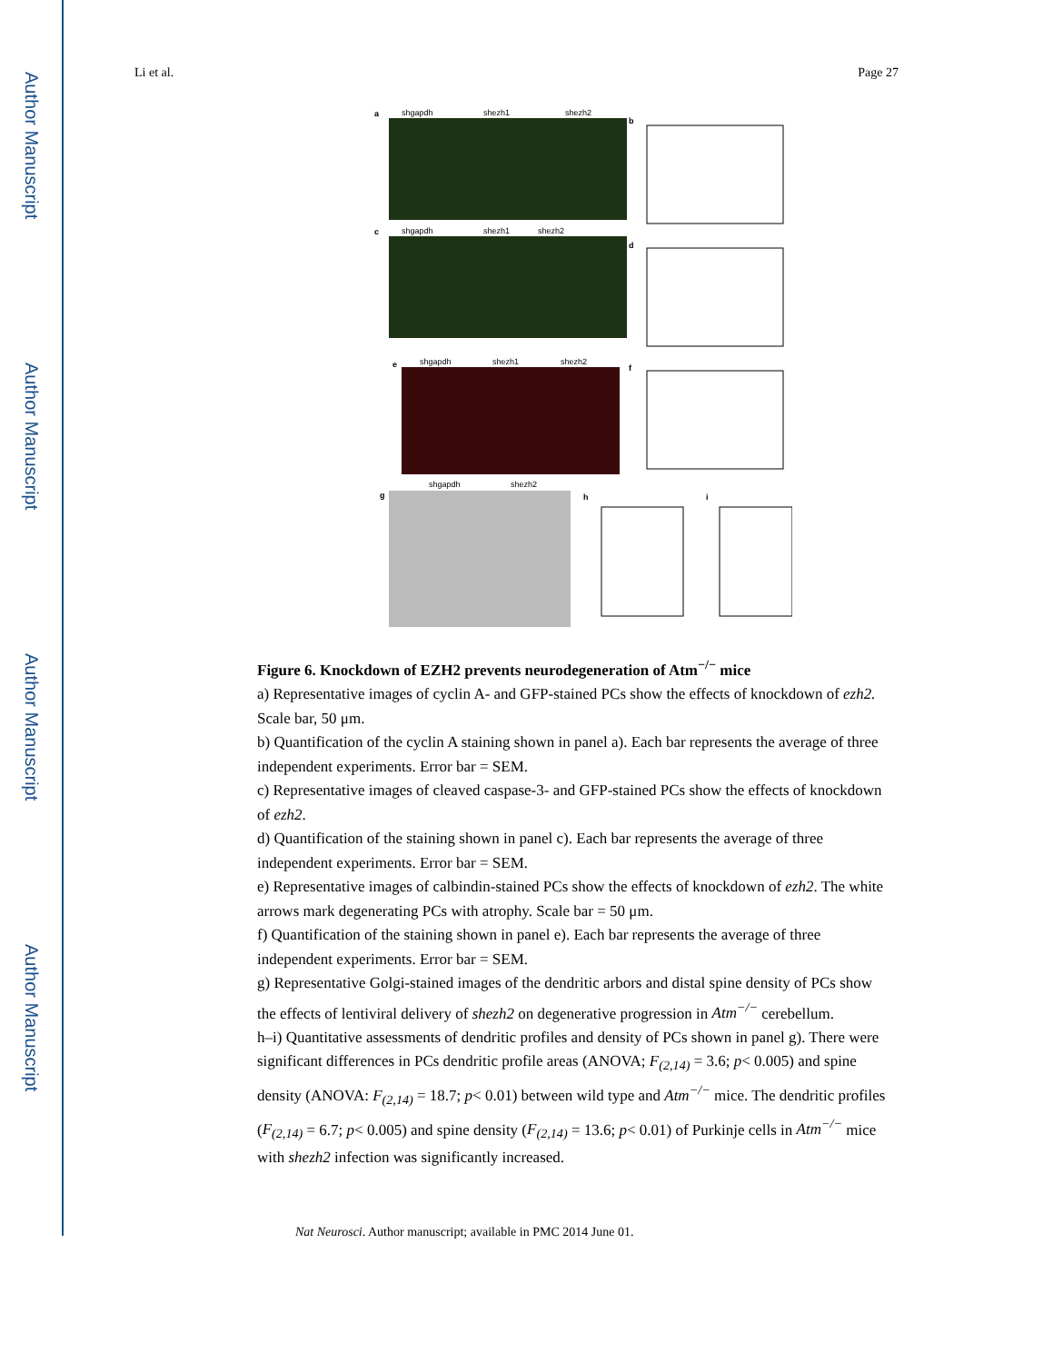Author Manuscript
Author Manuscript
Author Manuscript
Author Manuscript
Li et al. Page 27
a
shgapdh
shezh1
shezh2
c
shgapdh
shezh1
shezh2
e
shgapdh
shezh1
shezh2
g
shgapdh
shezh2
b
d
f
h
i
Figure 6. Knockdown of EZH2 prevents neurodegeneration of Atm<sup>−/−</sup> mice
a) Representative images of cyclin A- and GFP-stained PCs show the effects of knockdown of ezh2. Scale bar, 50 μm.
b) Quantification of the cyclin A staining shown in panel a). Each bar represents the average of three independent experiments. Error bar = SEM.
c) Representative images of cleaved caspase-3- and GFP-stained PCs show the effects of knockdown of ezh2.
d) Quantification of the staining shown in panel c). Each bar represents the average of three independent experiments. Error bar = SEM.
e) Representative images of calbindin-stained PCs show the effects of knockdown of ezh2. The white arrows mark degenerating PCs with atrophy. Scale bar = 50 μm.
f) Quantification of the staining shown in panel e). Each bar represents the average of three independent experiments. Error bar = SEM.
g) Representative Golgi-stained images of the dendritic arbors and distal spine density of PCs show the effects of lentiviral delivery of shezh2 on degenerative progression in Atm<sup>−/−</sup> cerebellum.
h–i) Quantitative assessments of dendritic profiles and density of PCs shown in panel g). There were significant differences in PCs dendritic profile areas (ANOVA; F<sub>(2,14)</sub> = 3.6; p< 0.005) and spine density (ANOVA: F<sub>(2,14)</sub> = 18.7; p< 0.01) between wild type and Atm<sup>−/−</sup> mice. The dendritic profiles (F<sub>(2,14)</sub> = 6.7; p< 0.005) and spine density (F<sub>(2,14)</sub> = 13.6; p< 0.01) of Purkinje cells in Atm<sup>−/−</sup> mice with shezh2 infection was significantly increased.
Nat Neurosci. Author manuscript; available in PMC 2014 June 01.